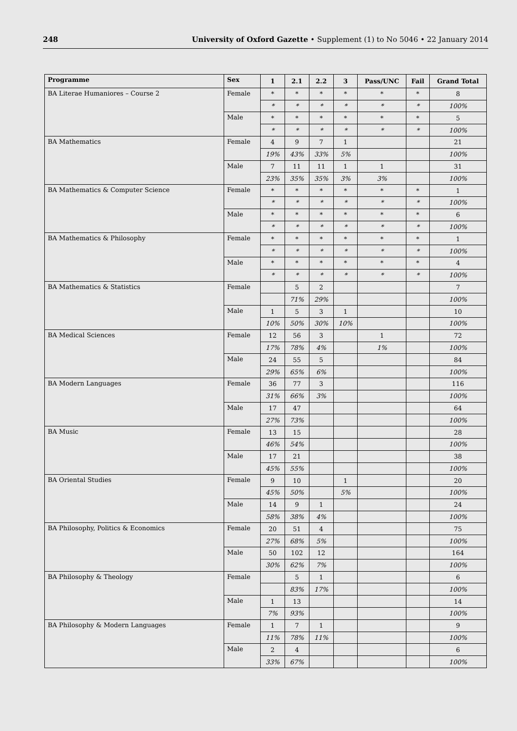248 University of Oxford Gazette • Supplement (1) to No 5046 • 22 January 2014
| Programme | Sex | 1 | 2.1 | 2.2 | 3 | Pass/UNC | Fail | Grand Total |
| --- | --- | --- | --- | --- | --- | --- | --- | --- |
| BA Literae Humaniores – Course 2 | Female | * | * | * | * | * | * | 8 |
| | | * | * | * | * | * | * | 100% |
| | Male | * | * | * | * | * | * | 5 |
| | | * | * | * | * | * | * | 100% |
| BA Mathematics | Female | 4 | 9 | 7 | 1 | | | 21 |
| | | 19% | 43% | 33% | 5% | | | 100% |
| | Male | 7 | 11 | 11 | 1 | 1 | | 31 |
| | | 23% | 35% | 35% | 3% | 3% | | 100% |
| BA Mathematics & Computer Science | Female | * | * | * | * | * | * | 1 |
| | | * | * | * | * | * | * | 100% |
| | Male | * | * | * | * | * | * | 6 |
| | | * | * | * | * | * | * | 100% |
| BA Mathematics & Philosophy | Female | * | * | * | * | * | * | 1 |
| | | * | * | * | * | * | * | 100% |
| | Male | * | * | * | * | * | * | 4 |
| | | * | * | * | * | * | * | 100% |
| BA Mathematics & Statistics | Female | | 5 | 2 | | | | 7 |
| | | | 71% | 29% | | | | 100% |
| | Male | 1 | 5 | 3 | 1 | | | 10 |
| | | 10% | 50% | 30% | 10% | | | 100% |
| BA Medical Sciences | Female | 12 | 56 | 3 | | 1 | | 72 |
| | | 17% | 78% | 4% | | 1% | | 100% |
| | Male | 24 | 55 | 5 | | | | 84 |
| | | 29% | 65% | 6% | | | | 100% |
| BA Modern Languages | Female | 36 | 77 | 3 | | | | 116 |
| | | 31% | 66% | 3% | | | | 100% |
| | Male | 17 | 47 | | | | | 64 |
| | | 27% | 73% | | | | | 100% |
| BA Music | Female | 13 | 15 | | | | | 28 |
| | | 46% | 54% | | | | | 100% |
| | Male | 17 | 21 | | | | | 38 |
| | | 45% | 55% | | | | | 100% |
| BA Oriental Studies | Female | 9 | 10 | | 1 | | | 20 |
| | | 45% | 50% | | 5% | | | 100% |
| | Male | 14 | 9 | 1 | | | | 24 |
| | | 58% | 38% | 4% | | | | 100% |
| BA Philosophy, Politics & Economics | Female | 20 | 51 | 4 | | | | 75 |
| | | 27% | 68% | 5% | | | | 100% |
| | Male | 50 | 102 | 12 | | | | 164 |
| | | 30% | 62% | 7% | | | | 100% |
| BA Philosophy & Theology | Female | | 5 | 1 | | | | 6 |
| | | | 83% | 17% | | | | 100% |
| | Male | 1 | 13 | | | | | 14 |
| | | 7% | 93% | | | | | 100% |
| BA Philosophy & Modern Languages | Female | 1 | 7 | 1 | | | | 9 |
| | | 11% | 78% | 11% | | | | 100% |
| | Male | 2 | 4 | | | | | 6 |
| | | 33% | 67% | | | | | 100% |